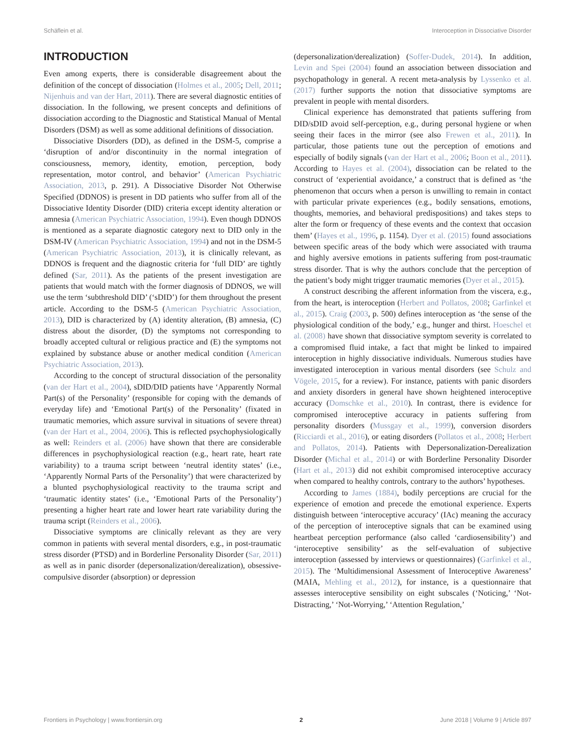Schäflein et al. Interoception in Dissociative Disorder
INTRODUCTION
Even among experts, there is considerable disagreement about the definition of the concept of dissociation (Holmes et al., 2005; Dell, 2011; Nijenhuis and van der Hart, 2011). There are several diagnostic entities of dissociation. In the following, we present concepts and definitions of dissociation according to the Diagnostic and Statistical Manual of Mental Disorders (DSM) as well as some additional definitions of dissociation.
Dissociative Disorders (DD), as defined in the DSM-5, comprise a ‘disruption of and/or discontinuity in the normal integration of consciousness, memory, identity, emotion, perception, body representation, motor control, and behavior’ (American Psychiatric Association, 2013, p. 291). A Dissociative Disorder Not Otherwise Specified (DDNOS) is present in DD patients who suffer from all of the Dissociative Identity Disorder (DID) criteria except identity alteration or amnesia (American Psychiatric Association, 1994). Even though DDNOS is mentioned as a separate diagnostic category next to DID only in the DSM-IV (American Psychiatric Association, 1994) and not in the DSM-5 (American Psychiatric Association, 2013), it is clinically relevant, as DDNOS is frequent and the diagnostic criteria for ‘full DID’ are tightly defined (Sar, 2011). As the patients of the present investigation are patients that would match with the former diagnosis of DDNOS, we will use the term ‘subthreshold DID’ (‘sDID’) for them throughout the present article. According to the DSM-5 (American Psychiatric Association, 2013), DID is characterized by (A) identity alteration, (B) amnesia, (C) distress about the disorder, (D) the symptoms not corresponding to broadly accepted cultural or religious practice and (E) the symptoms not explained by substance abuse or another medical condition (American Psychiatric Association, 2013).
According to the concept of structural dissociation of the personality (van der Hart et al., 2004), sDID/DID patients have ‘Apparently Normal Part(s) of the Personality’ (responsible for coping with the demands of everyday life) and ‘Emotional Part(s) of the Personality’ (fixated in traumatic memories, which assure survival in situations of severe threat) (van der Hart et al., 2004, 2006). This is reflected psychophysiologically as well: Reinders et al. (2006) have shown that there are considerable differences in psychophysiological reaction (e.g., heart rate, heart rate variability) to a trauma script between ‘neutral identity states’ (i.e., ‘Apparently Normal Parts of the Personality’) that were characterized by a blunted psychophysiological reactivity to the trauma script and ‘traumatic identity states’ (i.e., ‘Emotional Parts of the Personality’) presenting a higher heart rate and lower heart rate variability during the trauma script (Reinders et al., 2006).
Dissociative symptoms are clinically relevant as they are very common in patients with several mental disorders, e.g., in post-traumatic stress disorder (PTSD) and in Borderline Personality Disorder (Sar, 2011) as well as in panic disorder (depersonalization/derealization), obsessive-compulsive disorder (absorption) or depression
(depersonalization/derealization) (Soffer-Dudek, 2014). In addition, Levin and Spei (2004) found an association between dissociation and psychopathology in general. A recent meta-analysis by Lyssenko et al. (2017) further supports the notion that dissociative symptoms are prevalent in people with mental disorders.
Clinical experience has demonstrated that patients suffering from DID/sDID avoid self-perception, e.g., during personal hygiene or when seeing their faces in the mirror (see also Frewen et al., 2011). In particular, those patients tune out the perception of emotions and especially of bodily signals (van der Hart et al., 2006; Boon et al., 2011). According to Hayes et al. (2004), dissociation can be related to the construct of ‘experiential avoidance,’ a construct that is defined as ‘the phenomenon that occurs when a person is unwilling to remain in contact with particular private experiences (e.g., bodily sensations, emotions, thoughts, memories, and behavioral predispositions) and takes steps to alter the form or frequency of these events and the context that occasion them’ (Hayes et al., 1996, p. 1154). Dyer et al. (2015) found associations between specific areas of the body which were associated with trauma and highly aversive emotions in patients suffering from post-traumatic stress disorder. That is why the authors conclude that the perception of the patient’s body might trigger traumatic memories (Dyer et al., 2015).
A construct describing the afferent information from the viscera, e.g., from the heart, is interoception (Herbert and Pollatos, 2008; Garfinkel et al., 2015). Craig (2003, p. 500) defines interoception as ‘the sense of the physiological condition of the body,’ e.g., hunger and thirst. Hoeschel et al. (2008) have shown that dissociative symptom severity is correlated to a compromised fluid intake, a fact that might be linked to impaired interoception in highly dissociative individuals. Numerous studies have investigated interoception in various mental disorders (see Schulz and Vögele, 2015, for a review). For instance, patients with panic disorders and anxiety disorders in general have shown heightened interoceptive accuracy (Domschke et al., 2010). In contrast, there is evidence for compromised interoceptive accuracy in patients suffering from personality disorders (Mussgay et al., 1999), conversion disorders (Ricciardi et al., 2016), or eating disorders (Pollatos et al., 2008; Herbert and Pollatos, 2014). Patients with Depersonalization-Derealization Disorder (Michal et al., 2014) or with Borderline Personality Disorder (Hart et al., 2013) did not exhibit compromised interoceptive accuracy when compared to healthy controls, contrary to the authors’ hypotheses.
According to James (1884), bodily perceptions are crucial for the experience of emotion and precede the emotional experience. Experts distinguish between ‘interoceptive accuracy’ (IAc) meaning the accuracy of the perception of interoceptive signals that can be examined using heartbeat perception performance (also called ‘cardiosensibility’) and ‘interoceptive sensibility’ as the self-evaluation of subjective interoception (assessed by interviews or questionnaires) (Garfinkel et al., 2015). The ‘Multidimensional Assessment of Interoceptive Awareness’ (MAIA, Mehling et al., 2012), for instance, is a questionnaire that assesses interoceptive sensibility on eight subscales (‘Noticing,’ ‘Not-Distracting,’ ‘Not-Worrying,’ ‘Attention Regulation,’
Frontiers in Psychology | www.frontiersin.org 2 June 2018 | Volume 9 | Article 897